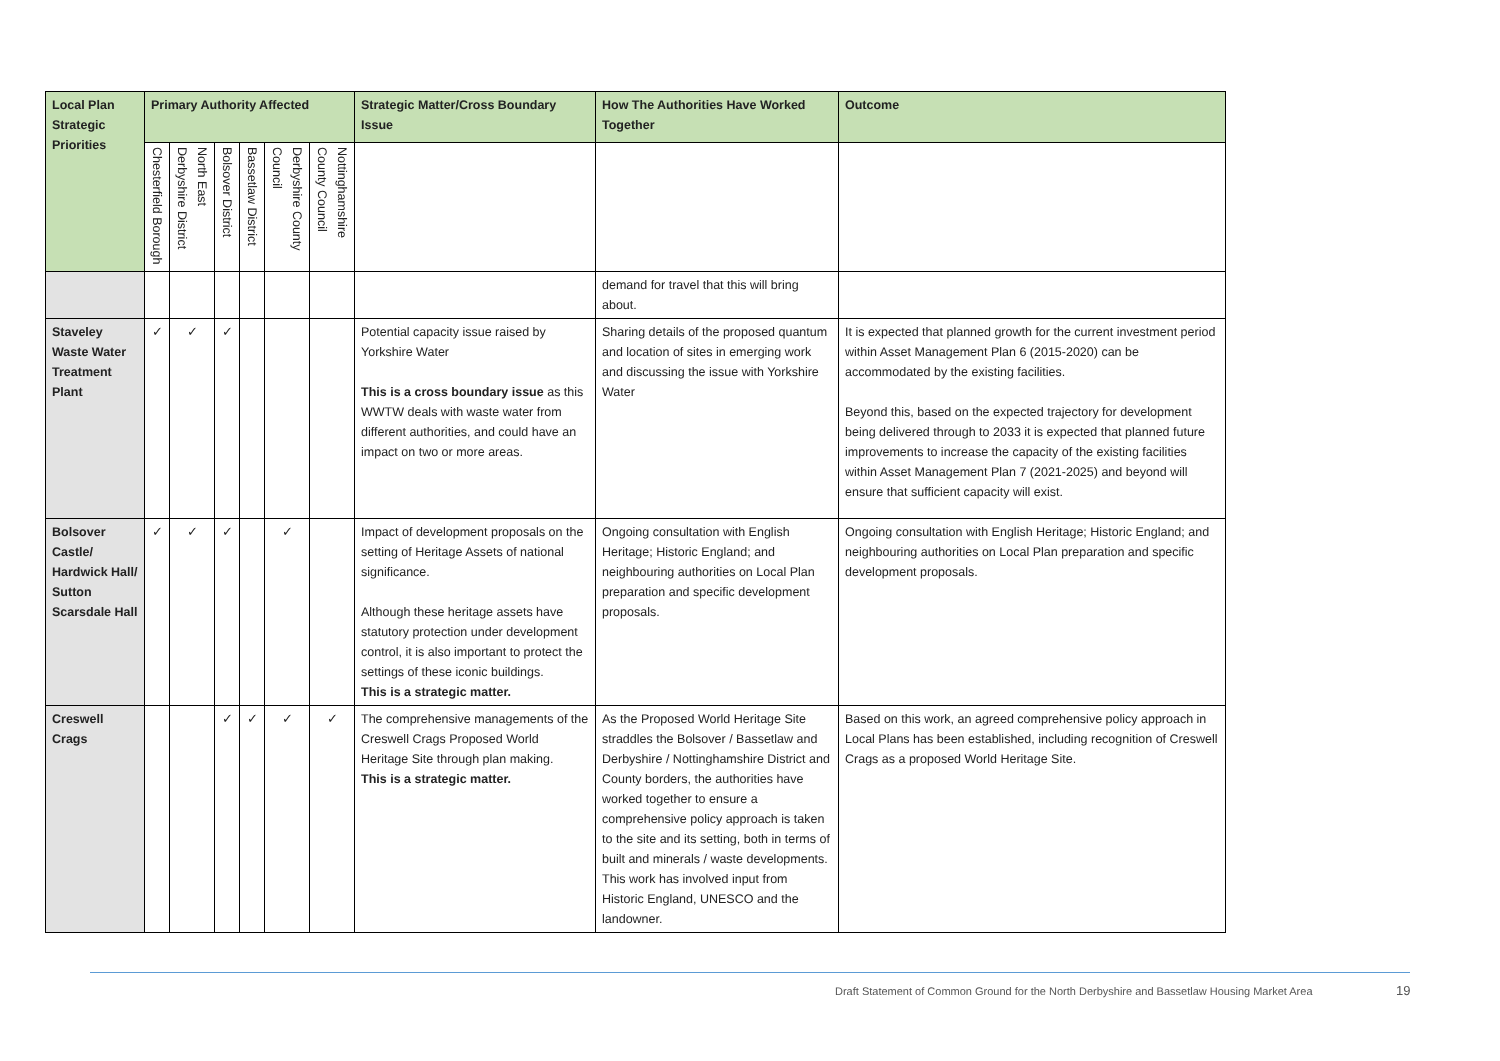| Local Plan Strategic Priorities | Primary Authority Affected | | | | | | Strategic Matter/Cross Boundary Issue | How The Authorities Have Worked Together | Outcome |
| --- | --- | --- | --- | --- | --- | --- | --- | --- | --- |
| | Chesterfield Borough | North East Derbyshire District | Bolsover District | Bassetlaw District | Derbyshire County Council | Nottinghamshire County Council | | | |
| | | | | | | | | demand for travel that this will bring about. | |
| Staveley Waste Water Treatment Plant | ✓ | ✓ | ✓ | | | | Potential capacity issue raised by Yorkshire Water This is a cross boundary issue as this WWTW deals with waste water from different authorities, and could have an impact on two or more areas. | Sharing details of the proposed quantum and location of sites in emerging work and discussing the issue with Yorkshire Water | It is expected that planned growth for the current investment period within Asset Management Plan 6 (2015-2020) can be accommodated by the existing facilities. Beyond this, based on the expected trajectory for development being delivered through to 2033 it is expected that planned future improvements to increase the capacity of the existing facilities within Asset Management Plan 7 (2021-2025) and beyond will ensure that sufficient capacity will exist. |
| Bolsover Castle/ Hardwick Hall/ Sutton Scarsdale Hall | ✓ | ✓ | ✓ | | ✓ | | Impact of development proposals on the setting of Heritage Assets of national significance. Although these heritage assets have statutory protection under development control, it is also important to protect the settings of these iconic buildings. This is a strategic matter. | Ongoing consultation with English Heritage; Historic England; and neighbouring authorities on Local Plan preparation and specific development proposals. | Ongoing consultation with English Heritage; Historic England; and neighbouring authorities on Local Plan preparation and specific development proposals. |
| Creswell Crags | | | ✓ | ✓ | ✓ | ✓ | The comprehensive managements of the Creswell Crags Proposed World Heritage Site through plan making. This is a strategic matter. | As the Proposed World Heritage Site straddles the Bolsover / Bassetlaw and Derbyshire / Nottinghamshire District and County borders, the authorities have worked together to ensure a comprehensive policy approach is taken to the site and its setting, both in terms of built and minerals / waste developments. This work has involved input from Historic England, UNESCO and the landowner. | Based on this work, an agreed comprehensive policy approach in Local Plans has been established, including recognition of Creswell Crags as a proposed World Heritage Site. |
Draft Statement of Common Ground for the North Derbyshire and Bassetlaw Housing Market Area
19